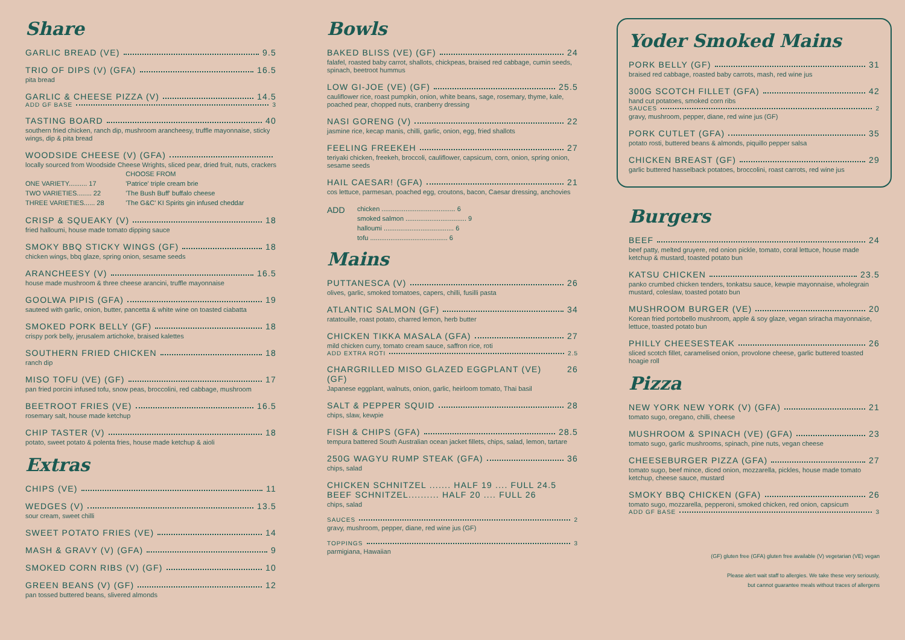Share
GARLIC BREAD (VE) 9.5
TRIO OF DIPS (V) (GFA) 16.5
pita bread
GARLIC & CHEESE PIZZA (V) 14.5
ADD GF BASE 3
TASTING BOARD 40
southern fried chicken, ranch dip, mushroom arancheesy, truffle mayonnaise, sticky wings, dip & pita bread
WOODSIDE CHEESE (V) (GFA)
locally sourced from Woodside Cheese Wrights, sliced pear, dried fruit, nuts, crackers
| | CHOOSE FROM |
| --- | --- |
| ONE VARIETY.......... 17 | 'Patrice' triple cream brie |
| TWO VARIETIES........ 22 | 'The Bush Buff' buffalo cheese |
| THREE VARIETIES...... 28 | 'The G&C' KI Spirits gin infused cheddar |
CRISP & SQUEAKY (V) 18
fried halloumi, house made tomato dipping sauce
SMOKY BBQ STICKY WINGS (GF) 18
chicken wings, bbq glaze, spring onion, sesame seeds
ARANCHEESY (V) 16.5
house made mushroom & three cheese arancini, truffle mayonnaise
GOOLWA PIPIS (GFA) 19
sauteed with garlic, onion, butter, pancetta & white wine on toasted ciabatta
SMOKED PORK BELLY (GF) 18
crispy pork belly, jerusalem artichoke, braised kalettes
SOUTHERN FRIED CHICKEN 18
ranch dip
MISO TOFU (VE) (GF) 17
pan fried porcini infused tofu, snow peas, broccolini, red cabbage, mushroom
BEETROOT FRIES (VE) 16.5
rosemary salt, house made ketchup
CHIP TASTER (V) 18
potato, sweet potato & polenta fries, house made ketchup & aioli
Extras
CHIPS (VE) 11
WEDGES (V) 13.5
sour cream, sweet chilli
SWEET POTATO FRIES (VE) 14
MASH & GRAVY (V) (GFA) 9
SMOKED CORN RIBS (V) (GF) 10
GREEN BEANS (V) (GF) 12
pan tossed buttered beans, slivered almonds
Bowls
BAKED BLISS (VE) (GF) 24
falafel, roasted baby carrot, shallots, chickpeas, braised red cabbage, cumin seeds, spinach, beetroot hummus
LOW GI-JOE (VE) (GF) 25.5
cauliflower rice, roast pumpkin, onion, white beans, sage, rosemary, thyme, kale, poached pear, chopped nuts, cranberry dressing
NASI GORENG (V) 22
jasmine rice, kecap manis, chilli, garlic, onion, egg, fried shallots
FEELING FREEKEH 27
teriyaki chicken, freekeh, broccoli, cauliflower, capsicum, corn, onion, spring onion, sesame seeds
HAIL CAESAR! (GFA) 21
cos lettuce, parmesan, poached egg, croutons, bacon, Caesar dressing, anchovies
| ADD | chicken ........................................ 6 |
| | smoked salmon ................................. 9 |
| | halloumi ...................................... 6 |
| | tofu .......................................... 6 |
Mains
PUTTANESCA (V) 26
olives, garlic, smoked tomatoes, capers, chilli, fusilli pasta
ATLANTIC SALMON (GF) 34
ratatouille, roast potato, charred lemon, herb butter
CHICKEN TIKKA MASALA (GFA) 27
mild chicken curry, tomato cream sauce, saffron rice, roti
ADD EXTRA ROTI 2.5
CHARGRILLED MISO GLAZED EGGPLANT (VE) (GF) 26
Japanese eggplant, walnuts, onion, garlic, heirloom tomato, Thai basil
SALT & PEPPER SQUID 28
chips, slaw, kewpie
FISH & CHIPS (GFA) 28.5
tempura battered South Australian ocean jacket fillets, chips, salad, lemon, tartare
250G WAGYU RUMP STEAK (GFA) 36
chips, salad
CHICKEN SCHNITZEL ....... HALF 19 .... FULL 24.5
BEEF SCHNITZEL.......... HALF 20 .... FULL 26
chips, salad
SAUCES 2
gravy, mushroom, pepper, diane, red wine jus (GF)
TOPPINGS 3
parmigiana, Hawaiian
Yoder Smoked Mains
PORK BELLY (GF) 31
braised red cabbage, roasted baby carrots, mash, red wine jus
300G SCOTCH FILLET (GFA) 42
hand cut potatoes, smoked corn ribs
SAUCES 2
gravy, mushroom, pepper, diane, red wine jus (GF)
PORK CUTLET (GFA) 35
potato rosti, buttered beans & almonds, piquillo pepper salsa
CHICKEN BREAST (GF) 29
garlic buttered hasselback potatoes, broccolini, roast carrots, red wine jus
Burgers
BEEF 24
beef patty, melted gruyere, red onion pickle, tomato, coral lettuce, house made ketchup & mustard, toasted potato bun
KATSU CHICKEN 23.5
panko crumbed chicken tenders, tonkatsu sauce, kewpie mayonnaise, wholegrain mustard, coleslaw, toasted potato bun
MUSHROOM BURGER (VE) 20
Korean fried portobello mushroom, apple & soy glaze, vegan sriracha mayonnaise, lettuce, toasted potato bun
PHILLY CHEESESTEAK 26
sliced scotch fillet, caramelised onion, provolone cheese, garlic buttered toasted hoagie roll
Pizza
NEW YORK NEW YORK (V) (GFA) 21
tomato sugo, oregano, chilli, cheese
MUSHROOM & SPINACH (VE) (GFA) 23
tomato sugo, garlic mushrooms, spinach, pine nuts, vegan cheese
CHEESEBURGER PIZZA (GFA) 27
tomato sugo, beef mince, diced onion, mozzarella, pickles, house made tomato ketchup, cheese sauce, mustard
SMOKY BBQ CHICKEN (GFA) 26
tomato sugo, mozzarella, pepperoni, smoked chicken, red onion, capsicum
ADD GF BASE 3
(GF) gluten free (GFA) gluten free available (V) vegetarian (VE) vegan
Please alert wait staff to allergies. We take these very seriously,
but cannot guarantee meals without traces of allergens